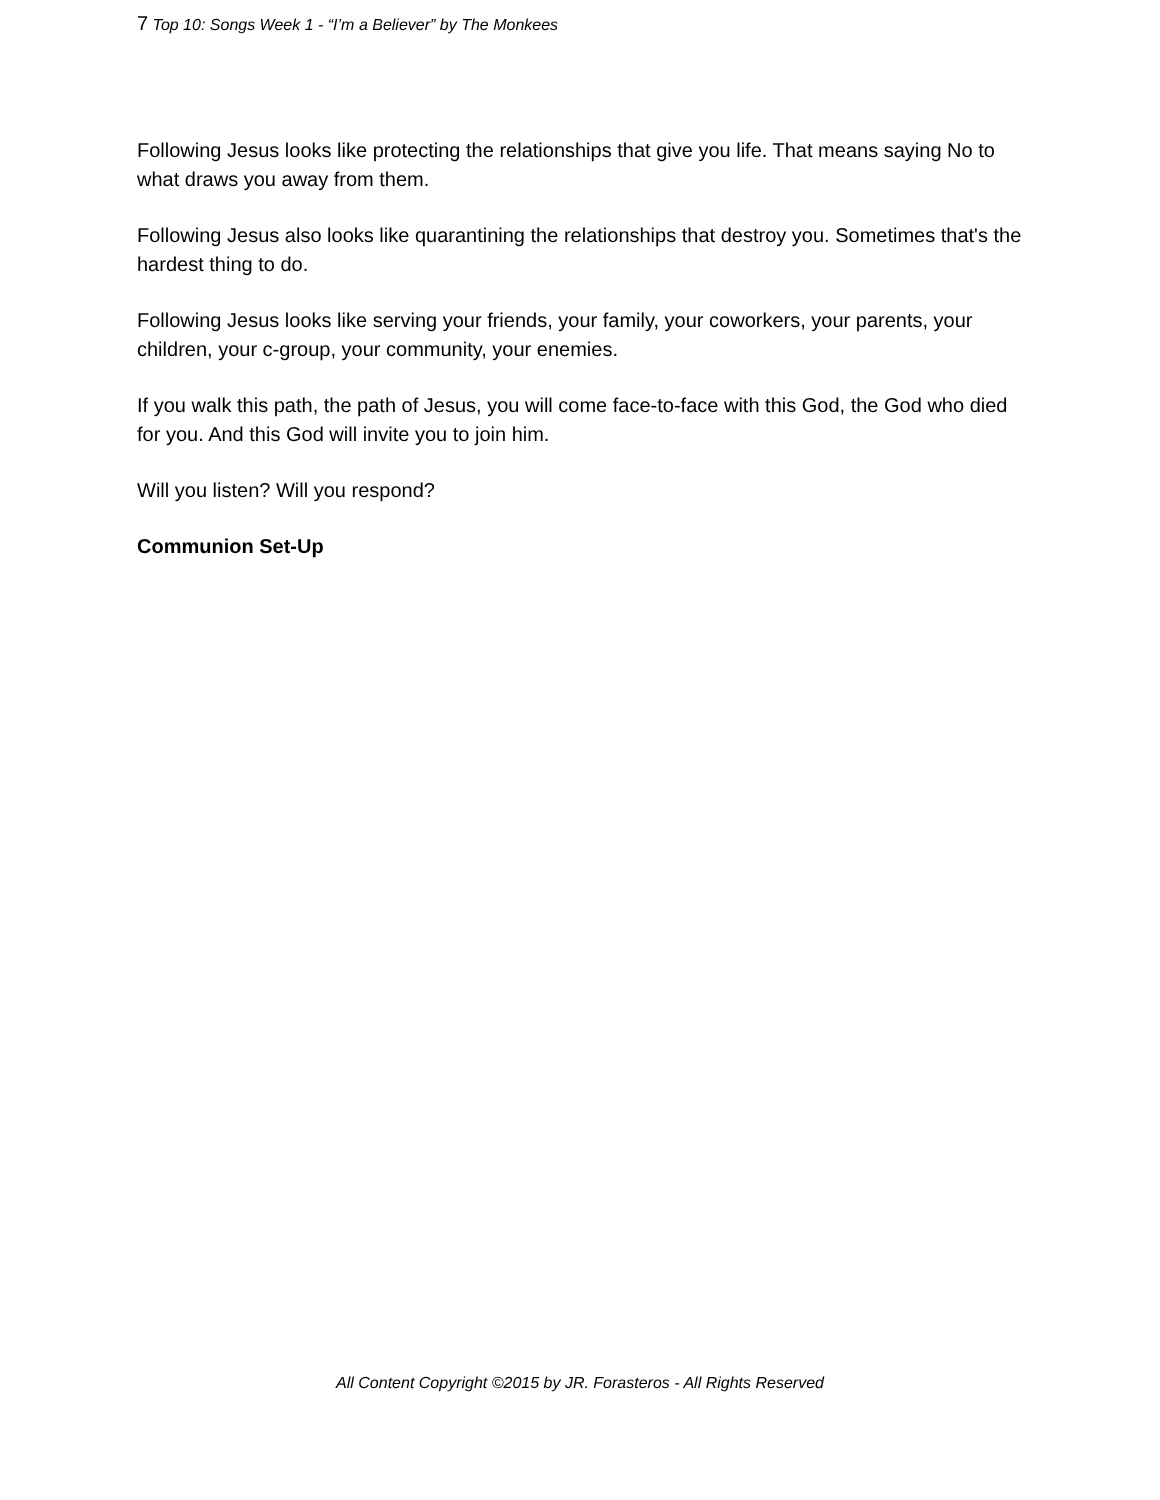7 Top 10: Songs Week 1 - “I’m a Believer” by The Monkees
Following Jesus looks like protecting the relationships that give you life. That means saying No to what draws you away from them.
Following Jesus also looks like quarantining the relationships that destroy you. Sometimes that's the hardest thing to do.
Following Jesus looks like serving your friends, your family, your coworkers, your parents, your children, your c-group, your community, your enemies.
If you walk this path, the path of Jesus, you will come face-to-face with this God, the God who died for you. And this God will invite you to join him.
Will you listen? Will you respond?
Communion Set-Up
All Content Copyright ©2015 by JR. Forasteros - All Rights Reserved